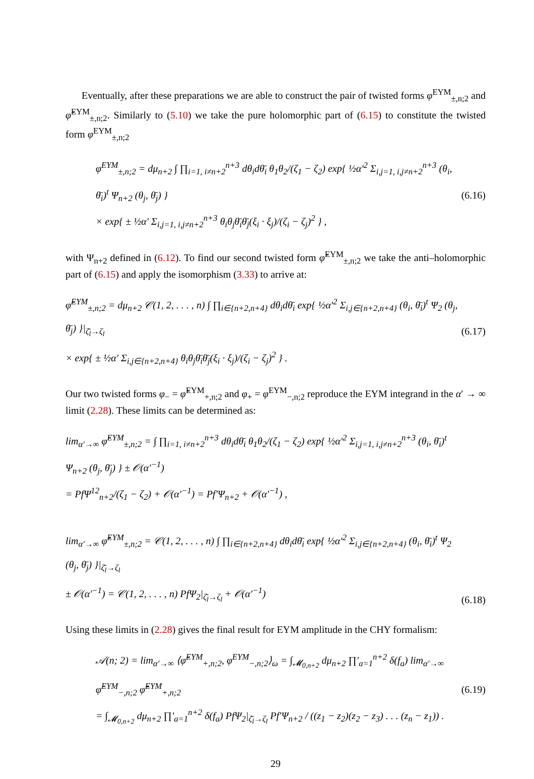Eventually, after these preparations we are able to construct the pair of twisted forms φ<sup>EYM</sup><sub>±,n;2</sub> and φ̃<sup>EYM</sup><sub>±,n;2</sub>. Similarly to (5.10) we take the pure holomorphic part of (6.15) to constitute the twisted form φ<sup>EYM</sup><sub>±,n;2</sub>
φ<sup>EYM</sup><sub>±,n;2</sub> = dμ<sub>n+2</sub> ∫ ∏<sub>i=1, i≠n+2</sub><sup>n+3</sup> dθ<sub>i</sub>dθ̄<sub>i</sub> θ<sub>1</sub>θ<sub>2</sub>/(ζ<sub>1</sub> − ζ<sub>2</sub>) exp{ ½α′<sup>2</sup> Σ<sub>i,j=1, i,j≠n+2</sub><sup>n+3</sup> (θ<sub>i</sub>, θ̄<sub>i</sub>)<sup>t</sup> Ψ<sub>n+2</sub> (θ<sub>j</sub>, θ̄<sub>j</sub>) }
× exp{ ± ½α′ Σ<sub>i,j=1, i,j≠n+2</sub><sup>n+3</sup> θ<sub>i</sub>θ<sub>j</sub>θ̄<sub>i</sub>θ̄<sub>j</sub>(ξ<sub>i</sub> · ξ<sub>j</sub>)/(ζ<sub>i</sub> − ζ<sub>j</sub>)<sup>2</sup> } ,
(6.16)
with Ψ<sub>n+2</sub> defined in (6.12). To find our second twisted form φ̃<sup>EYM</sup><sub>±,n;2</sub> we take the anti–holomorphic part of (6.15) and apply the isomorphism (3.33) to arrive at:
φ̃<sup>EYM</sup><sub>±,n;2</sub> = dμ<sub>n+2</sub> 𝒞(1, 2, . . . , n) ∫ ∏<sub>i∈{n+2,n+4}</sub> dθ<sub>i</sub>dθ̄<sub>i</sub> exp{ ½α′<sup>2</sup> Σ<sub>i,j∈{n+2,n+4}</sub> (θ<sub>i</sub>, θ̄<sub>i</sub>)<sup>t</sup> Ψ<sub>2</sub> (θ<sub>j</sub>, θ̄<sub>j</sub>) }|<sub>ζ̄<sub>l</sub>→ζ<sub>l</sub></sub>
× exp{ ± ½α′ Σ<sub>i,j∈{n+2,n+4}</sub> θ<sub>i</sub>θ<sub>j</sub>θ̄<sub>i</sub>θ̄<sub>j</sub>(ξ<sub>i</sub> · ξ<sub>j</sub>)/(ζ<sub>i</sub> − ζ<sub>j</sub>)<sup>2</sup> } .
(6.17)
Our two twisted forms φ<sub>−</sub> = φ̃<sup>EYM</sup><sub>+,n;2</sub> and φ<sub>+</sub> = φ<sup>EYM</sup><sub>−,n;2</sub> reproduce the EYM integrand in the α′ → ∞ limit (2.28). These limits can be determined as:
lim<sub>α′→∞</sub> φ̂<sup>EYM</sup><sub>±,n;2</sub> = ∫ ∏<sub>i=1, i≠n+2</sub><sup>n+3</sup> dθ<sub>i</sub>dθ̄<sub>i</sub> θ<sub>1</sub>θ<sub>2</sub>/(ζ<sub>1</sub> − ζ<sub>2</sub>) exp{ ½α′<sup>2</sup> Σ<sub>i,j=1, i,j≠n+2</sub><sup>n+3</sup> (θ<sub>i</sub>, θ̄<sub>i</sub>)<sup>t</sup> Ψ<sub>n+2</sub> (θ<sub>j</sub>, θ̄<sub>j</sub>) } ± 𝒪(α′<sup>−1</sup>)
= PfΨ<sup>12</sup><sub>n+2</sub>/(ζ<sub>1</sub> − ζ<sub>2</sub>) + 𝒪(α′<sup>−1</sup>) = Pf′Ψ<sub>n+2</sub> + 𝒪(α′<sup>−1</sup>) ,
lim<sub>α′→∞</sub> φ̃̂<sup>EYM</sup><sub>±,n;2</sub> = 𝒞(1, 2, . . . , n) ∫ ∏<sub>i∈{n+2,n+4}</sub> dθ<sub>i</sub>dθ̄<sub>i</sub> exp{ ½α′<sup>2</sup> Σ<sub>i,j∈{n+2,n+4}</sub> (θ<sub>i</sub>, θ̄<sub>i</sub>)<sup>t</sup> Ψ<sub>2</sub> (θ<sub>j</sub>, θ̄<sub>j</sub>) }|<sub>ζ̄<sub>l</sub>→ζ<sub>l</sub></sub>
± 𝒪(α′<sup>−1</sup>) = 𝒞(1, 2, . . . , n) PfΨ<sub>2</sub>|<sub>ζ̄<sub>l</sub>→ζ<sub>l</sub></sub> + 𝒪(α′<sup>−1</sup>)
(6.18)
Using these limits in (2.28) gives the final result for EYM amplitude in the CHY formalism:
𝒜(n; 2) = lim<sub>α′→∞</sub> ⟨φ̃<sup>EYM</sup><sub>+,n;2</sub>, φ<sup>EYM</sup><sub>−,n;2</sub>⟩<sub>ω</sub> = ∫<sub>𝓜<sub>0,n+2</sub></sub> dμ<sub>n+2</sub> ∏′<sub>a=1</sub><sup>n+2</sup> δ(f<sub>a</sub>) lim<sub>α′→∞</sub> φ̂<sup>EYM</sup><sub>−,n;2</sub> φ̃̂<sup>EYM</sup><sub>+,n;2</sub>
= ∫<sub>𝓜<sub>0,n+2</sub></sub> dμ<sub>n+2</sub> ∏′<sub>a=1</sub><sup>n+2</sup> δ(f<sub>a</sub>) PfΨ<sub>2</sub>|<sub>ζ̄<sub>l</sub>→ζ<sub>l</sub></sub> Pf′Ψ<sub>n+2</sub> / ((z<sub>1</sub> − z<sub>2</sub>)(z<sub>2</sub> − z<sub>3</sub>) . . . (z<sub>n</sub> − z<sub>1</sub>)) .
(6.19)
29